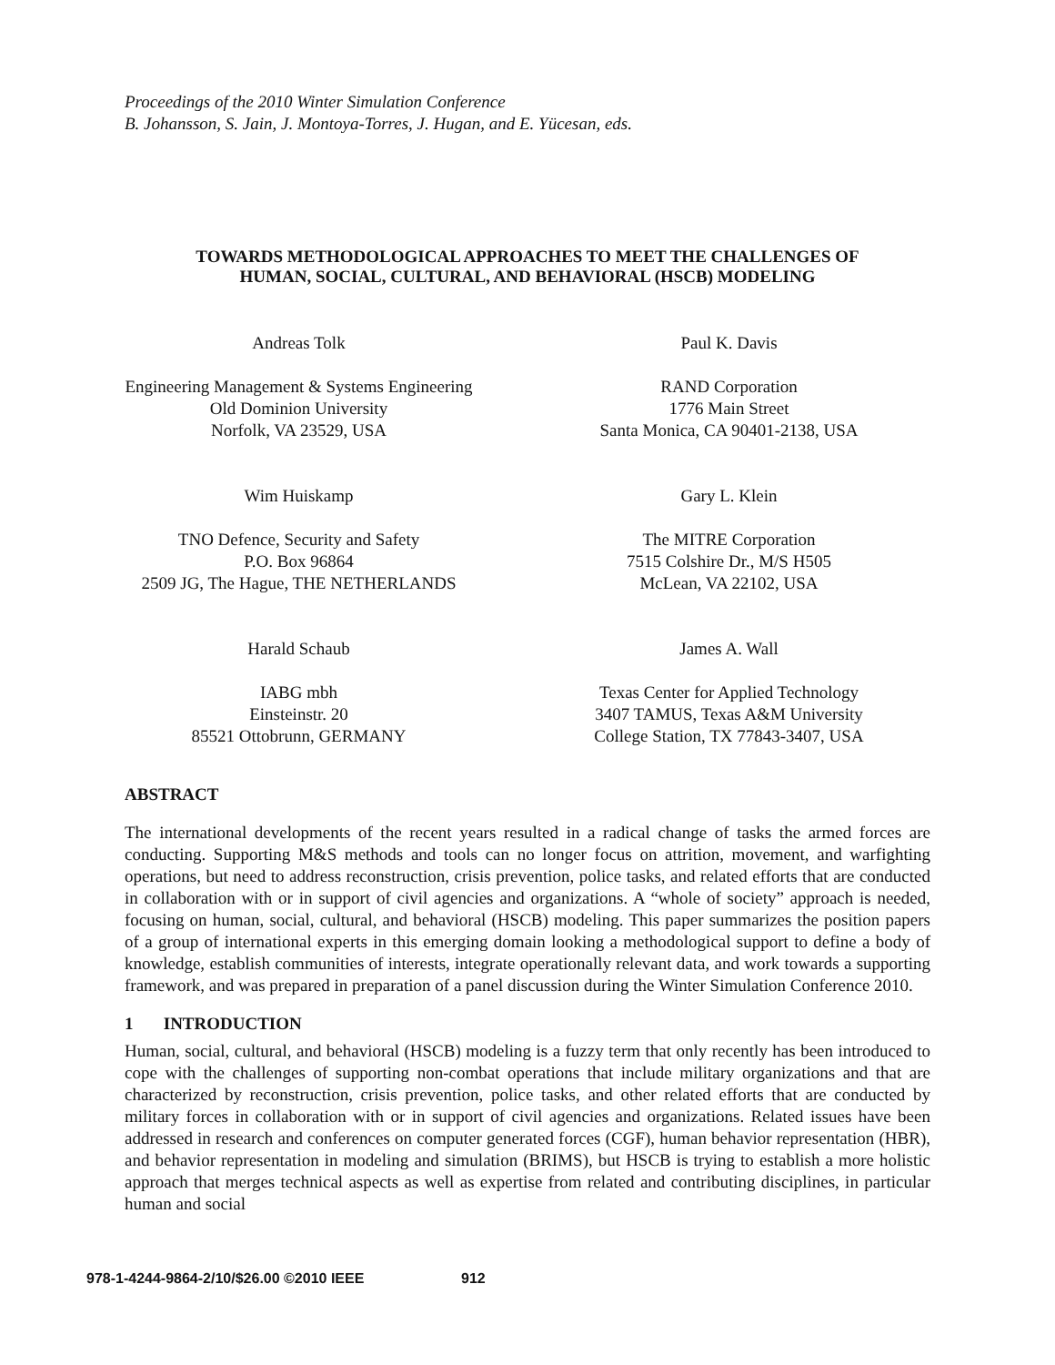Proceedings of the 2010 Winter Simulation Conference
B. Johansson, S. Jain, J. Montoya-Torres, J. Hugan, and E. Yücesan, eds.
TOWARDS METHODOLOGICAL APPROACHES TO MEET THE CHALLENGES OF
HUMAN, SOCIAL, CULTURAL, AND BEHAVIORAL (HSCB) MODELING
Andreas Tolk
Engineering Management & Systems Engineering
Old Dominion University
Norfolk, VA 23529, USA
Paul K. Davis
RAND Corporation
1776 Main Street
Santa Monica, CA 90401-2138, USA
Wim Huiskamp
TNO Defence, Security and Safety
P.O. Box 96864
2509 JG, The Hague, THE NETHERLANDS
Gary L. Klein
The MITRE Corporation
7515 Colshire Dr., M/S H505
McLean, VA 22102, USA
Harald Schaub
IABG mbh
Einsteinstr. 20
85521 Ottobrunn, GERMANY
James A. Wall
Texas Center for Applied Technology
3407 TAMUS, Texas A&M University
College Station, TX 77843-3407, USA
ABSTRACT
The international developments of the recent years resulted in a radical change of tasks the armed forces are conducting. Supporting M&S methods and tools can no longer focus on attrition, movement, and warfighting operations, but need to address reconstruction, crisis prevention, police tasks, and related efforts that are conducted in collaboration with or in support of civil agencies and organizations. A “whole of society” approach is needed, focusing on human, social, cultural, and behavioral (HSCB) modeling. This paper summarizes the position papers of a group of international experts in this emerging domain looking a methodological support to define a body of knowledge, establish communities of interests, integrate operationally relevant data, and work towards a supporting framework, and was prepared in preparation of a panel discussion during the Winter Simulation Conference 2010.
1 INTRODUCTION
Human, social, cultural, and behavioral (HSCB) modeling is a fuzzy term that only recently has been introduced to cope with the challenges of supporting non-combat operations that include military organizations and that are characterized by reconstruction, crisis prevention, police tasks, and other related efforts that are conducted by military forces in collaboration with or in support of civil agencies and organizations. Related issues have been addressed in research and conferences on computer generated forces (CGF), human behavior representation (HBR), and behavior representation in modeling and simulation (BRIMS), but HSCB is trying to establish a more holistic approach that merges technical aspects as well as expertise from related and contributing disciplines, in particular human and social
978-1-4244-9864-2/10/$26.00 ©2010 IEEE 912